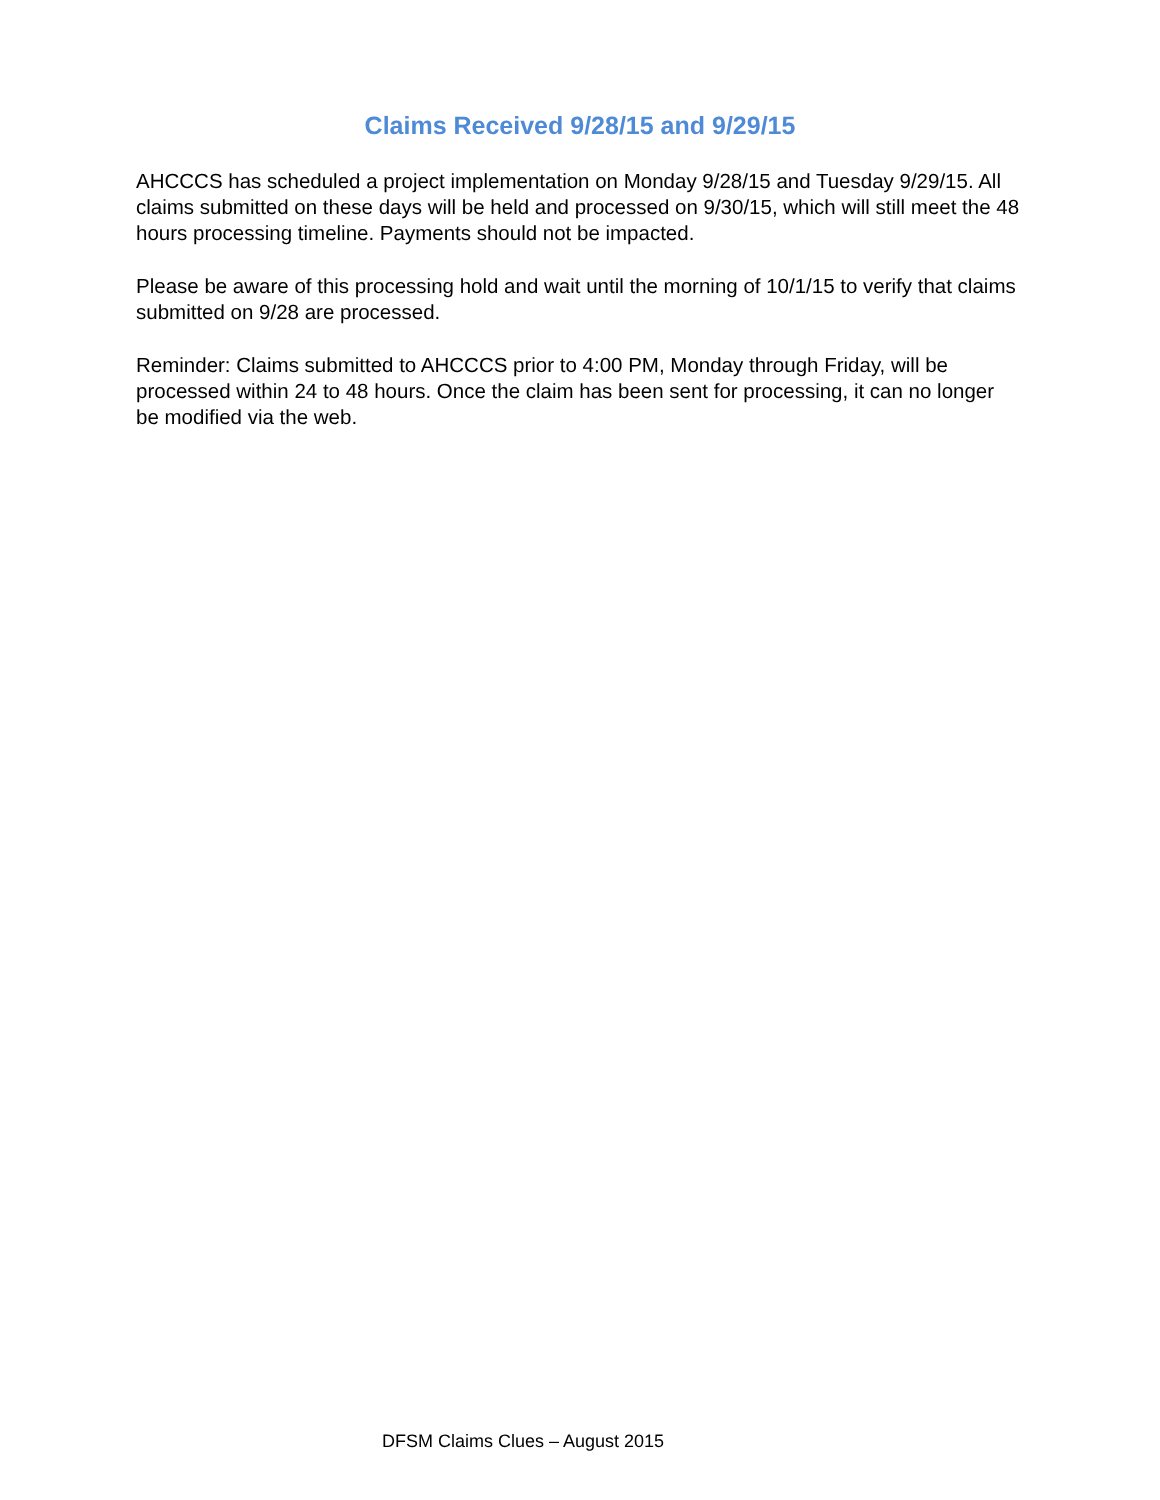Claims Received 9/28/15 and 9/29/15
AHCCCS has scheduled a project implementation on Monday 9/28/15 and Tuesday 9/29/15. All claims submitted on these days will be held and processed on 9/30/15, which will still meet the 48 hours processing timeline. Payments should not be impacted.
Please be aware of this processing hold and wait until the morning of 10/1/15 to verify that claims submitted on 9/28 are processed.
Reminder: Claims submitted to AHCCCS prior to 4:00 PM, Monday through Friday, will be processed within 24 to 48 hours. Once the claim has been sent for processing, it can no longer be modified via the web.
DFSM Claims Clues – August 2015